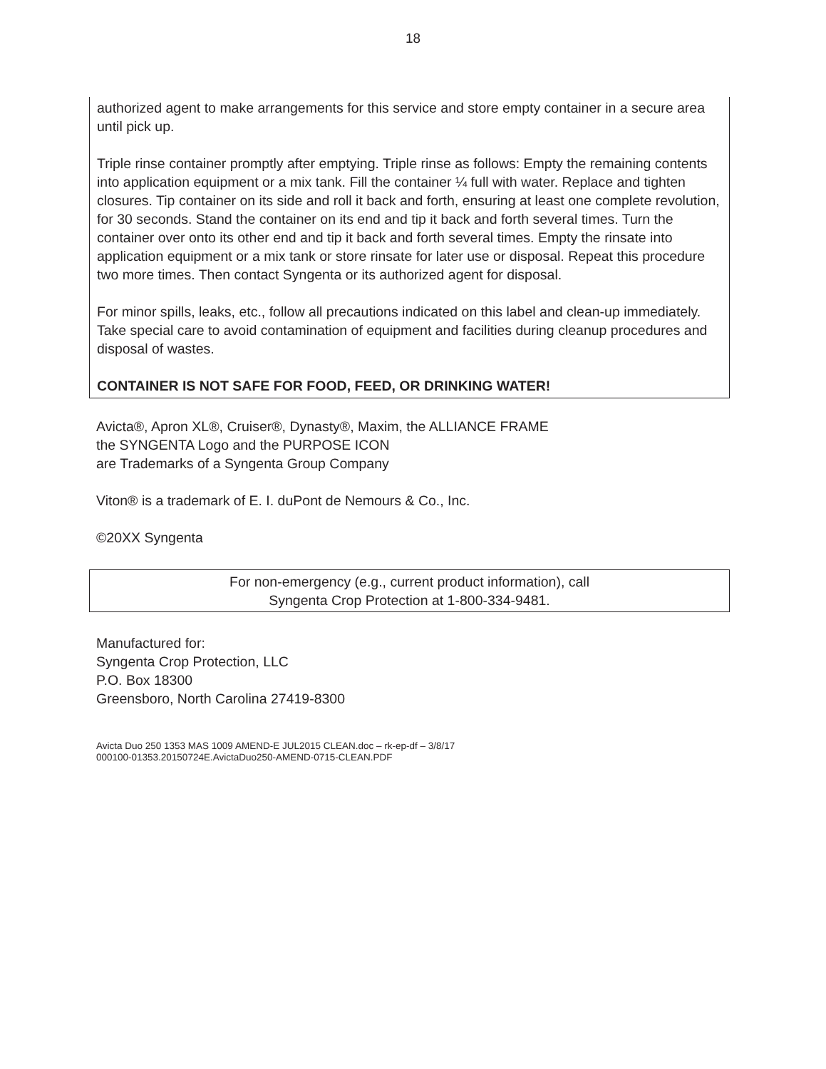18
authorized agent to make arrangements for this service and store empty container in a secure area until pick up.
Triple rinse container promptly after emptying. Triple rinse as follows: Empty the remaining contents into application equipment or a mix tank. Fill the container ¼ full with water. Replace and tighten closures. Tip container on its side and roll it back and forth, ensuring at least one complete revolution, for 30 seconds. Stand the container on its end and tip it back and forth several times. Turn the container over onto its other end and tip it back and forth several times. Empty the rinsate into application equipment or a mix tank or store rinsate for later use or disposal. Repeat this procedure two more times. Then contact Syngenta or its authorized agent for disposal.
For minor spills, leaks, etc., follow all precautions indicated on this label and clean-up immediately. Take special care to avoid contamination of equipment and facilities during cleanup procedures and disposal of wastes.
CONTAINER IS NOT SAFE FOR FOOD, FEED, OR DRINKING WATER!
Avicta®, Apron XL®, Cruiser®, Dynasty®, Maxim, the ALLIANCE FRAME
the SYNGENTA Logo and the PURPOSE ICON
are Trademarks of a Syngenta Group Company
Viton® is a trademark of E. I. duPont de Nemours & Co., Inc.
©20XX Syngenta
For non-emergency (e.g., current product information), call
Syngenta Crop Protection at 1-800-334-9481.
Manufactured for:
Syngenta Crop Protection, LLC
P.O. Box 18300
Greensboro, North Carolina 27419-8300
Avicta Duo 250 1353 MAS 1009 AMEND-E JUL2015 CLEAN.doc – rk-ep-df – 3/8/17
000100-01353.20150724E.AvictaDuo250-AMEND-0715-CLEAN.PDF